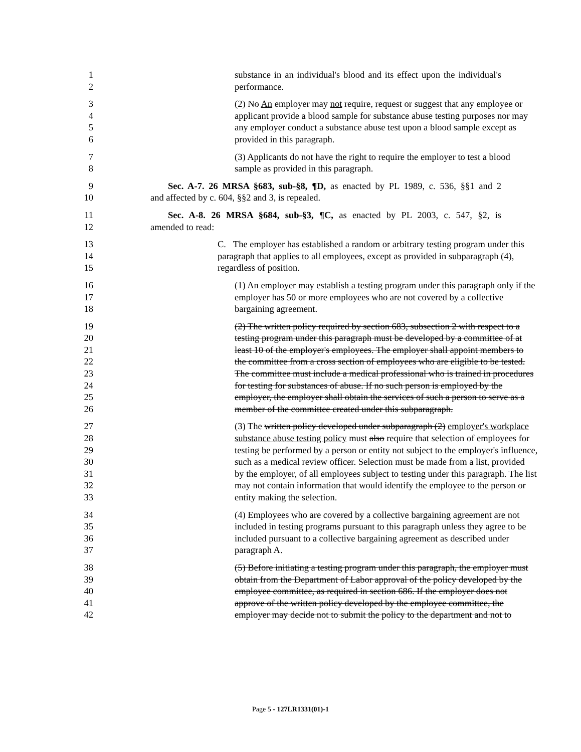1 substance in an individual's blood and its effect upon the individual's
2 performance.
3 (2) No An employer may not require, request or suggest that any employee or
4 applicant provide a blood sample for substance abuse testing purposes nor may
5 any employer conduct a substance abuse test upon a blood sample except as
6 provided in this paragraph.
7 (3) Applicants do not have the right to require the employer to test a blood
8 sample as provided in this paragraph.
9 Sec. A-7. 26 MRSA §683, sub-§8, ¶D, as enacted by PL 1989, c. 536, §§1 and 2
10 and affected by c. 604, §§2 and 3, is repealed.
11 Sec. A-8. 26 MRSA §684, sub-§3, ¶C, as enacted by PL 2003, c. 547, §2, is
12 amended to read:
13 C. The employer has established a random or arbitrary testing program under this
14 paragraph that applies to all employees, except as provided in subparagraph (4),
15 regardless of position.
16 (1) An employer may establish a testing program under this paragraph only if the
17 employer has 50 or more employees who are not covered by a collective
18 bargaining agreement.
19 (2) The written policy required by section 683, subsection 2 with respect to a
20 testing program under this paragraph must be developed by a committee of at
21 least 10 of the employer's employees. The employer shall appoint members to
22 the committee from a cross section of employees who are eligible to be tested.
23 The committee must include a medical professional who is trained in procedures
24 for testing for substances of abuse. If no such person is employed by the
25 employer, the employer shall obtain the services of such a person to serve as a
26 member of the committee created under this subparagraph.
27 (3) The written policy developed under subparagraph (2) employer's workplace
28 substance abuse testing policy must also require that selection of employees for
29 testing be performed by a person or entity not subject to the employer's influence,
30 such as a medical review officer. Selection must be made from a list, provided
31 by the employer, of all employees subject to testing under this paragraph. The list
32 may not contain information that would identify the employee to the person or
33 entity making the selection.
34 (4) Employees who are covered by a collective bargaining agreement are not
35 included in testing programs pursuant to this paragraph unless they agree to be
36 included pursuant to a collective bargaining agreement as described under
37 paragraph A.
38 (5) Before initiating a testing program under this paragraph, the employer must
39 obtain from the Department of Labor approval of the policy developed by the
40 employee committee, as required in section 686. If the employer does not
41 approve of the written policy developed by the employee committee, the
42 employer may decide not to submit the policy to the department and not to
Page 5 - 127LR1331(01)-1